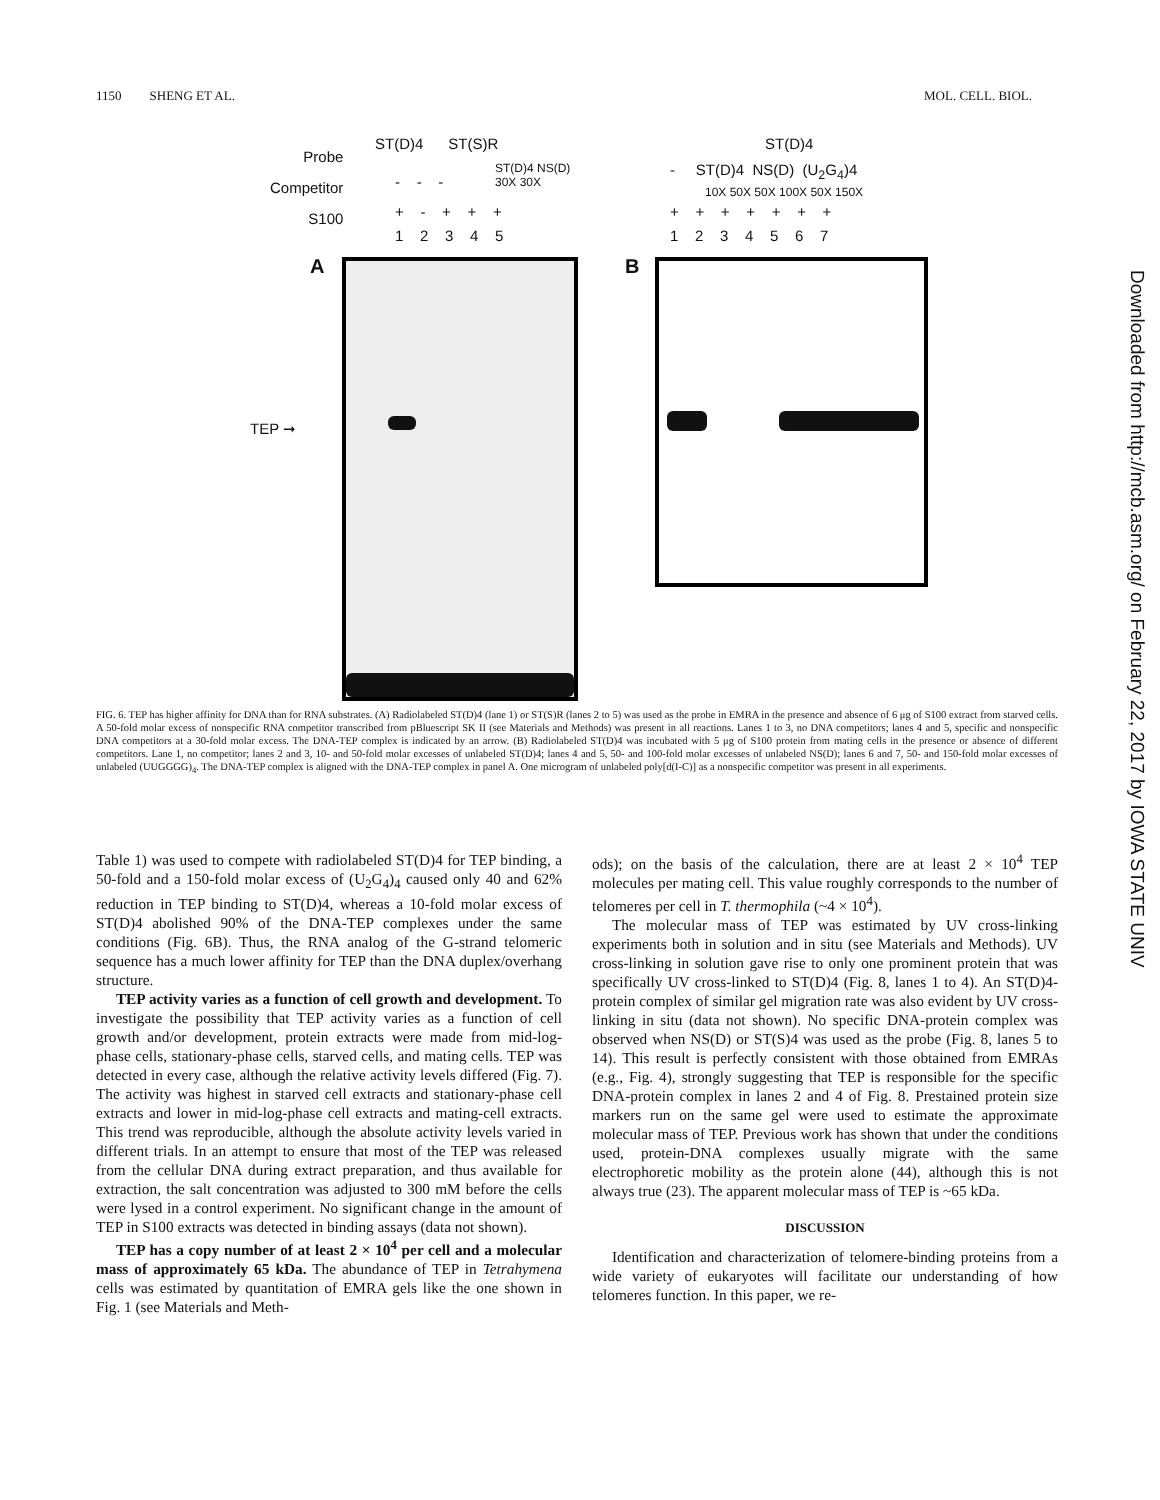1150 SHENG ET AL. MOL. CELL. BIOL.
Probe
Competitor
S100
ST(D)4 ST(S)R
ST(D)4 NS(D)
30X 30X
- - -
+ - + + +
1 2 3 4 5
ST(D)4
- ST(D)4 NS(D) (U<sub>2</sub>G<sub>4</sub>)4
10X 50X 50X 100X 50X 150X
+ + + + + + +
1 2 3 4 5 6 7
A B
TEP ➞
FIG. 6. TEP has higher affinity for DNA than for RNA substrates. (A) Radiolabeled ST(D)4 (lane 1) or ST(S)R (lanes 2 to 5) was used as the probe in EMRA in the presence and absence of 6 μg of S100 extract from starved cells. A 50-fold molar excess of nonspecific RNA competitor transcribed from pBluescript SK II (see Materials and Methods) was present in all reactions. Lanes 1 to 3, no DNA competitors; lanes 4 and 5, specific and nonspecific DNA competitors at a 30-fold molar excess. The DNA-TEP complex is indicated by an arrow. (B) Radiolabeled ST(D)4 was incubated with 5 μg of S100 protein from mating cells in the presence or absence of different competitors. Lane 1, no competitor; lanes 2 and 3, 10- and 50-fold molar excesses of unlabeled ST(D)4; lanes 4 and 5, 50- and 100-fold molar excesses of unlabeled NS(D); lanes 6 and 7, 50- and 150-fold molar excesses of unlabeled (UUGGGG)<sub>4</sub>. The DNA-TEP complex is aligned with the DNA-TEP complex in panel A. One microgram of unlabeled poly[d(I-C)] as a nonspecific competitor was present in all experiments.
Table 1) was used to compete with radiolabeled ST(D)4 for TEP binding, a 50-fold and a 150-fold molar excess of (U<sub>2</sub>G<sub>4</sub>)<sub>4</sub> caused only 40 and 62% reduction in TEP binding to ST(D)4, whereas a 10-fold molar excess of ST(D)4 abolished 90% of the DNA-TEP complexes under the same conditions (Fig. 6B). Thus, the RNA analog of the G-strand telomeric sequence has a much lower affinity for TEP than the DNA duplex/overhang structure.
TEP activity varies as a function of cell growth and development. To investigate the possibility that TEP activity varies as a function of cell growth and/or development, protein extracts were made from mid-log-phase cells, stationary-phase cells, starved cells, and mating cells. TEP was detected in every case, although the relative activity levels differed (Fig. 7). The activity was highest in starved cell extracts and stationary-phase cell extracts and lower in mid-log-phase cell extracts and mating-cell extracts. This trend was reproducible, although the absolute activity levels varied in different trials. In an attempt to ensure that most of the TEP was released from the cellular DNA during extract preparation, and thus available for extraction, the salt concentration was adjusted to 300 mM before the cells were lysed in a control experiment. No significant change in the amount of TEP in S100 extracts was detected in binding assays (data not shown).
TEP has a copy number of at least 2 × 10<sup>4</sup> per cell and a molecular mass of approximately 65 kDa. The abundance of TEP in Tetrahymena cells was estimated by quantitation of EMRA gels like the one shown in Fig. 1 (see Materials and Meth-
ods); on the basis of the calculation, there are at least 2 × 10<sup>4</sup> TEP molecules per mating cell. This value roughly corresponds to the number of telomeres per cell in T. thermophila (~4 × 10<sup>4</sup>).
The molecular mass of TEP was estimated by UV cross-linking experiments both in solution and in situ (see Materials and Methods). UV cross-linking in solution gave rise to only one prominent protein that was specifically UV cross-linked to ST(D)4 (Fig. 8, lanes 1 to 4). An ST(D)4-protein complex of similar gel migration rate was also evident by UV cross-linking in situ (data not shown). No specific DNA-protein complex was observed when NS(D) or ST(S)4 was used as the probe (Fig. 8, lanes 5 to 14). This result is perfectly consistent with those obtained from EMRAs (e.g., Fig. 4), strongly suggesting that TEP is responsible for the specific DNA-protein complex in lanes 2 and 4 of Fig. 8. Prestained protein size markers run on the same gel were used to estimate the approximate molecular mass of TEP. Previous work has shown that under the conditions used, protein-DNA complexes usually migrate with the same electrophoretic mobility as the protein alone (44), although this is not always true (23). The apparent molecular mass of TEP is ~65 kDa.
DISCUSSION
Identification and characterization of telomere-binding proteins from a wide variety of eukaryotes will facilitate our understanding of how telomeres function. In this paper, we re-
Downloaded from http://mcb.asm.org/ on February 22, 2017 by IOWA STATE UNIV